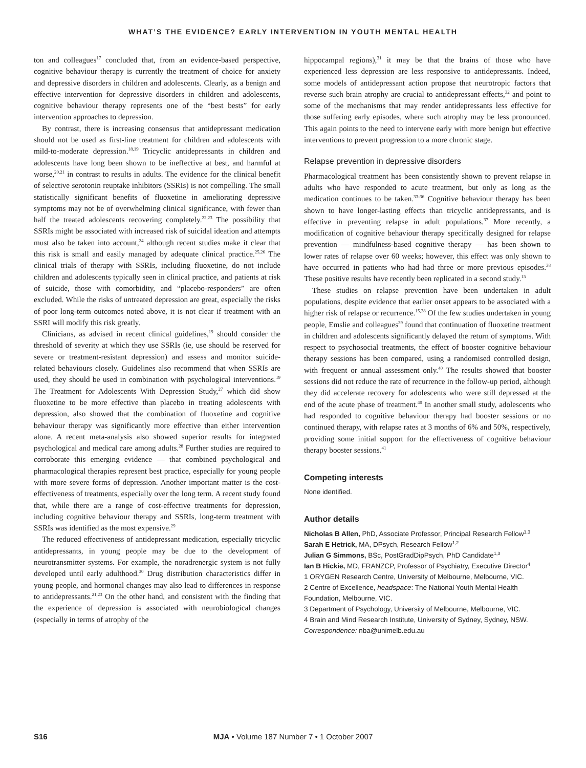WHAT’S THE EVIDENCE? EARLY INTERVENTION IN YOUTH MENTAL HEALTH
ton and colleagues<sup>17</sup> concluded that, from an evidence-based perspective, cognitive behaviour therapy is currently the treatment of choice for anxiety and depressive disorders in children and adolescents. Clearly, as a benign and effective intervention for depressive disorders in children and adolescents, cognitive behaviour therapy represents one of the “best bests” for early intervention approaches to depression.
By contrast, there is increasing consensus that antidepressant medication should not be used as first-line treatment for children and adolescents with mild-to-moderate depression.<sup>18,19</sup> Tricyclic antidepressants in children and adolescents have long been shown to be ineffective at best, and harmful at worse,<sup>20,21</sup> in contrast to results in adults. The evidence for the clinical benefit of selective serotonin reuptake inhibitors (SSRIs) is not compelling. The small statistically significant benefits of fluoxetine in ameliorating depressive symptoms may not be of overwhelming clinical significance, with fewer than half the treated adolescents recovering completely.<sup>22,23</sup> The possibility that SSRIs might be associated with increased risk of suicidal ideation and attempts must also be taken into account,<sup>24</sup> although recent studies make it clear that this risk is small and easily managed by adequate clinical practice.<sup>25,26</sup> The clinical trials of therapy with SSRIs, including fluoxetine, do not include children and adolescents typically seen in clinical practice, and patients at risk of suicide, those with comorbidity, and “placebo-responders” are often excluded. While the risks of untreated depression are great, especially the risks of poor long-term outcomes noted above, it is not clear if treatment with an SSRI will modify this risk greatly.
Clinicians, as advised in recent clinical guidelines,<sup>19</sup> should consider the threshold of severity at which they use SSRIs (ie, use should be reserved for severe or treatment-resistant depression) and assess and monitor suicide-related behaviours closely. Guidelines also recommend that when SSRIs are used, they should be used in combination with psychological interventions.<sup>19</sup> The Treatment for Adolescents With Depression Study,<sup>27</sup> which did show fluoxetine to be more effective than placebo in treating adolescents with depression, also showed that the combination of fluoxetine and cognitive behaviour therapy was significantly more effective than either intervention alone. A recent meta-analysis also showed superior results for integrated psychological and medical care among adults.<sup>28</sup> Further studies are required to corroborate this emerging evidence — that combined psychological and pharmacological therapies represent best practice, especially for young people with more severe forms of depression. Another important matter is the cost-effectiveness of treatments, especially over the long term. A recent study found that, while there are a range of cost-effective treatments for depression, including cognitive behaviour therapy and SSRIs, long-term treatment with SSRIs was identified as the most expensive.<sup>29</sup>
The reduced effectiveness of antidepressant medication, especially tricyclic antidepressants, in young people may be due to the development of neurotransmitter systems. For example, the noradrenergic system is not fully developed until early adulthood.<sup>30</sup> Drug distribution characteristics differ in young people, and hormonal changes may also lead to differences in response to antidepressants.<sup>21,23</sup> On the other hand, and consistent with the finding that the experience of depression is associated with neurobiological changes (especially in terms of atrophy of the
hippocampal regions),<sup>31</sup> it may be that the brains of those who have experienced less depression are less responsive to antidepressants. Indeed, some models of antidepressant action propose that neurotropic factors that reverse such brain atrophy are crucial to antidepressant effects,<sup>32</sup> and point to some of the mechanisms that may render antidepressants less effective for those suffering early episodes, where such atrophy may be less pronounced. This again points to the need to intervene early with more benign but effective interventions to prevent progression to a more chronic stage.
Relapse prevention in depressive disorders
Pharmacological treatment has been consistently shown to prevent relapse in adults who have responded to acute treatment, but only as long as the medication continues to be taken.<sup>33-36</sup> Cognitive behaviour therapy has been shown to have longer-lasting effects than tricyclic antidepressants, and is effective in preventing relapse in adult populations.<sup>37</sup> More recently, a modification of cognitive behaviour therapy specifically designed for relapse prevention — mindfulness-based cognitive therapy — has been shown to lower rates of relapse over 60 weeks; however, this effect was only shown to have occurred in patients who had had three or more previous episodes.<sup>38</sup> These positive results have recently been replicated in a second study.<sup>15</sup>
These studies on relapse prevention have been undertaken in adult populations, despite evidence that earlier onset appears to be associated with a higher risk of relapse or recurrence.<sup>15,38</sup> Of the few studies undertaken in young people, Emslie and colleagues<sup>39</sup> found that continuation of fluoxetine treatment in children and adolescents significantly delayed the return of symptoms. With respect to psychosocial treatments, the effect of booster cognitive behaviour therapy sessions has been compared, using a randomised controlled design, with frequent or annual assessment only.<sup>40</sup> The results showed that booster sessions did not reduce the rate of recurrence in the follow-up period, although they did accelerate recovery for adolescents who were still depressed at the end of the acute phase of treatment.<sup>40</sup> In another small study, adolescents who had responded to cognitive behaviour therapy had booster sessions or no continued therapy, with relapse rates at 3 months of 6% and 50%, respectively, providing some initial support for the effectiveness of cognitive behaviour therapy booster sessions.<sup>41</sup>
Competing interests
None identified.
Author details
Nicholas B Allen, PhD, Associate Professor, Principal Research Fellow<sup>1,3</sup>
Sarah E Hetrick, MA, DPsych, Research Fellow<sup>1,2</sup>
Julian G Simmons, BSc, PostGradDipPsych, PhD Candidate<sup>1,3</sup>
Ian B Hickie, MD, FRANZCP, Professor of Psychiatry, Executive Director<sup>4</sup>
1 ORYGEN Research Centre, University of Melbourne, Melbourne, VIC.
2 Centre of Excellence, headspace: The National Youth Mental Health Foundation, Melbourne, VIC.
3 Department of Psychology, University of Melbourne, Melbourne, VIC.
4 Brain and Mind Research Institute, University of Sydney, Sydney, NSW.
Correspondence: nba@unimelb.edu.au
S16
MJA • Volume 187 Number 7 • 1 October 2007